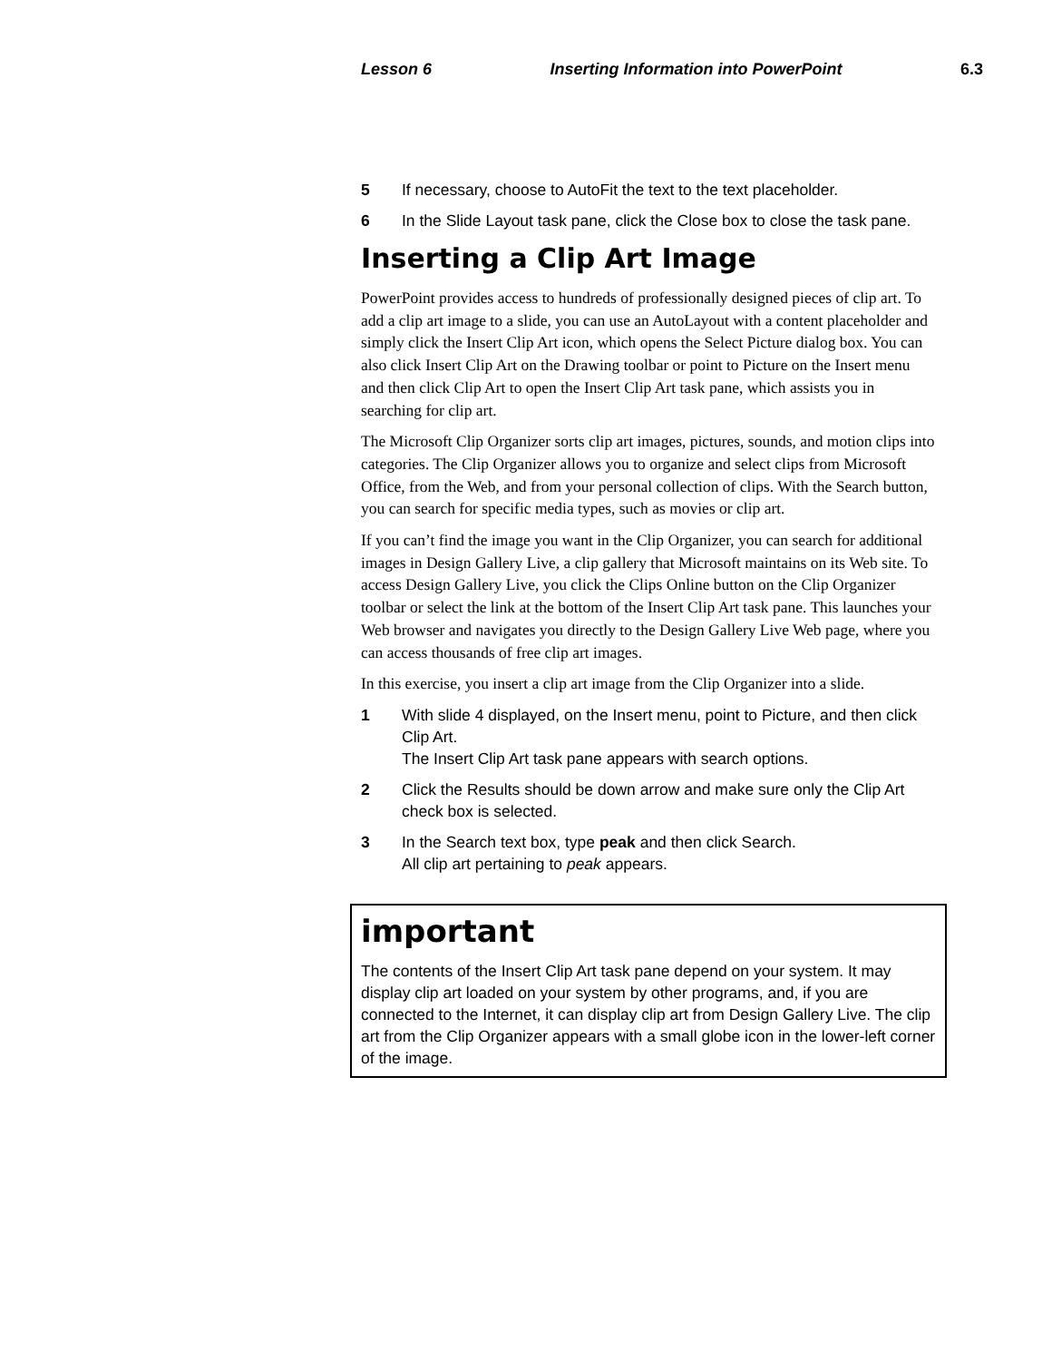Lesson 6 Inserting Information into PowerPoint 6.3
5 If necessary, choose to AutoFit the text to the text placeholder.
6 In the Slide Layout task pane, click the Close box to close the task pane.
Inserting a Clip Art Image
PowerPoint provides access to hundreds of professionally designed pieces of clip art. To add a clip art image to a slide, you can use an AutoLayout with a content placeholder and simply click the Insert Clip Art icon, which opens the Select Picture dialog box. You can also click Insert Clip Art on the Drawing toolbar or point to Picture on the Insert menu and then click Clip Art to open the Insert Clip Art task pane, which assists you in searching for clip art.
The Microsoft Clip Organizer sorts clip art images, pictures, sounds, and motion clips into categories. The Clip Organizer allows you to organize and select clips from Microsoft Office, from the Web, and from your personal collection of clips. With the Search button, you can search for specific media types, such as movies or clip art.
If you can’t find the image you want in the Clip Organizer, you can search for additional images in Design Gallery Live, a clip gallery that Microsoft maintains on its Web site. To access Design Gallery Live, you click the Clips Online button on the Clip Organizer toolbar or select the link at the bottom of the Insert Clip Art task pane. This launches your Web browser and navigates you directly to the Design Gallery Live Web page, where you can access thousands of free clip art images.
In this exercise, you insert a clip art image from the Clip Organizer into a slide.
1 With slide 4 displayed, on the Insert menu, point to Picture, and then click Clip Art.
The Insert Clip Art task pane appears with search options.
2 Click the Results should be down arrow and make sure only the Clip Art check box is selected.
3 In the Search text box, type peak and then click Search.
All clip art pertaining to peak appears.
important
The contents of the Insert Clip Art task pane depend on your system. It may display clip art loaded on your system by other programs, and, if you are connected to the Internet, it can display clip art from Design Gallery Live. The clip art from the Clip Organizer appears with a small globe icon in the lower-left corner of the image.